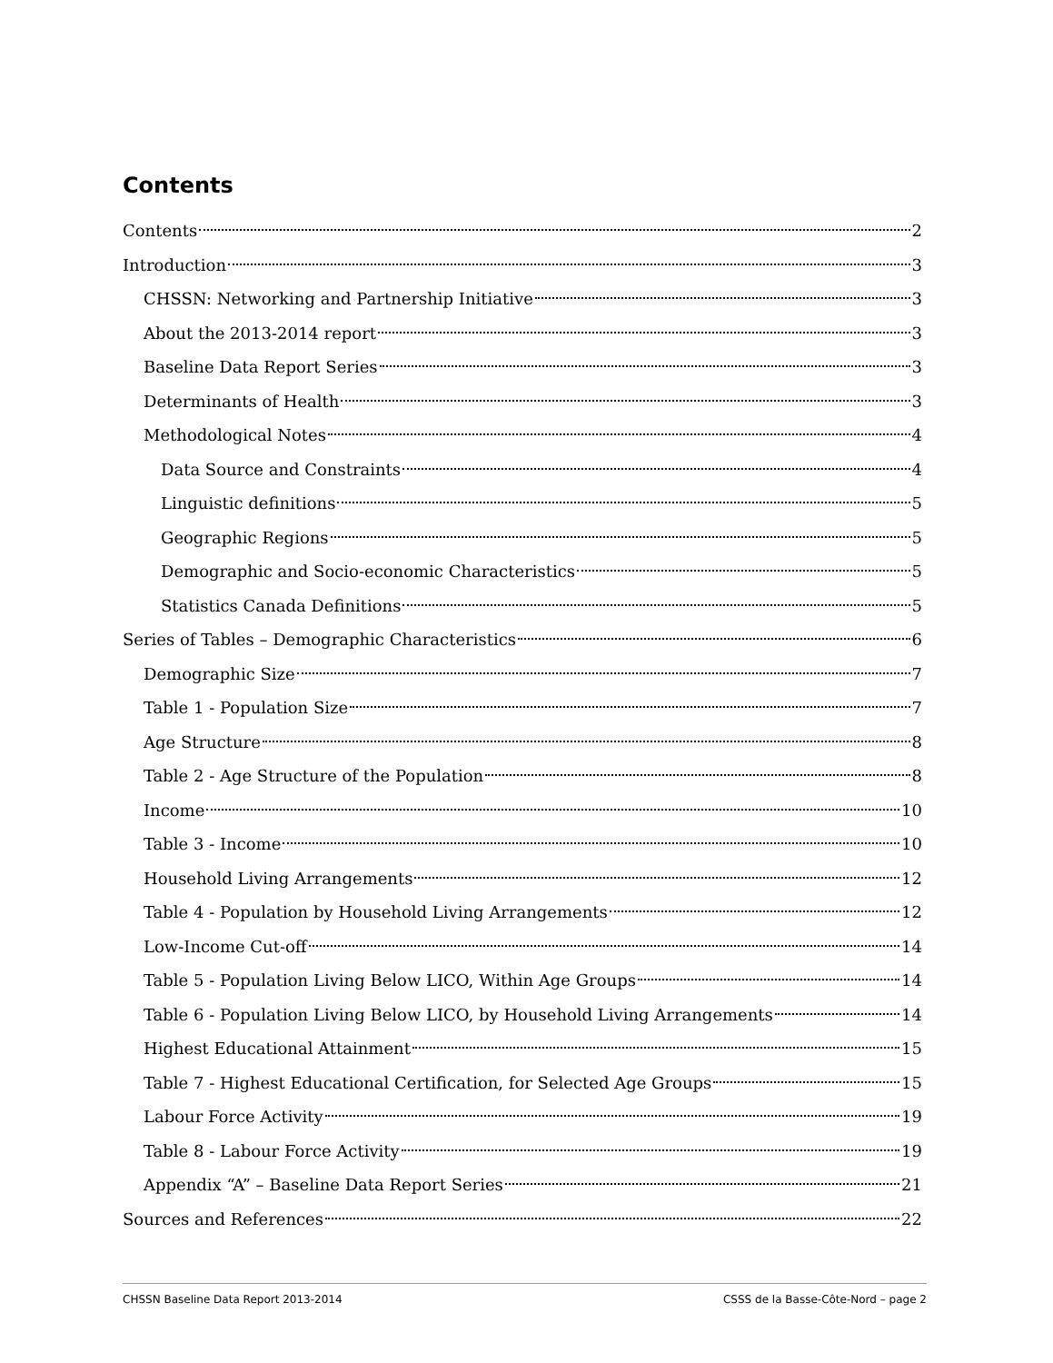Contents
Contents 2
Introduction 3
CHSSN: Networking and Partnership Initiative 3
About the 2013-2014 report 3
Baseline Data Report Series 3
Determinants of Health 3
Methodological Notes 4
Data Source and Constraints 4
Linguistic definitions 5
Geographic Regions 5
Demographic and Socio-economic Characteristics 5
Statistics Canada Definitions 5
Series of Tables – Demographic Characteristics 6
Demographic Size 7
Table 1 - Population Size 7
Age Structure 8
Table 2 - Age Structure of the Population 8
Income 10
Table 3 - Income 10
Household Living Arrangements 12
Table 4 - Population by Household Living Arrangements 12
Low-Income Cut-off 14
Table 5 - Population Living Below LICO, Within Age Groups 14
Table 6 - Population Living Below LICO, by Household Living Arrangements 14
Highest Educational Attainment 15
Table 7 - Highest Educational Certification, for Selected Age Groups 15
Labour Force Activity 19
Table 8 - Labour Force Activity 19
Appendix “A” – Baseline Data Report Series 21
Sources and References 22
CHSSN Baseline Data Report 2013-2014 CSSS de la Basse-Côte-Nord – page 2